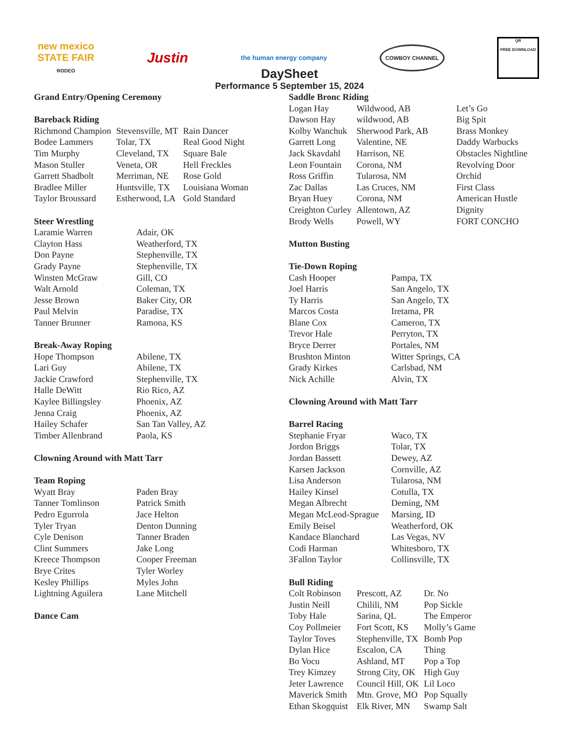new mexico
STATE FAIR
RODEO
Justin
the human energy company
COWBOY CHANNEL
QR
FREE DOWNLOAD
DaySheet
Performance 5 September 15, 2024
Grand Entry/Opening Ceremony
Bareback Riding
| Richmond Champion | Stevensville, MT | Rain Dancer |
| Bodee Lammers | Tolar, TX | Real Good Night |
| Tim Murphy | Cleveland, TX | Square Bale |
| Mason Stuller | Veneta, OR | Hell Freckles |
| Garrett Shadbolt | Merriman, NE | Rose Gold |
| Bradlee Miller | Huntsville, TX | Louisiana Woman |
| Taylor Broussard | Estherwood, LA | Gold Standard |
Steer Wrestling
| Laramie Warren | Adair, OK |
| Clayton Hass | Weatherford, TX |
| Don Payne | Stephenville, TX |
| Grady Payne | Stephenville, TX |
| Winsten McGraw | Gill, CO |
| Walt Arnold | Coleman, TX |
| Jesse Brown | Baker City, OR |
| Paul Melvin | Paradise, TX |
| Tanner Brunner | Ramona, KS |
Break-Away Roping
| Hope Thompson | Abilene, TX |
| Lari Guy | Abilene, TX |
| Jackie Crawford | Stephenville, TX |
| Halle DeWitt | Rio Rico, AZ |
| Kaylee Billingsley | Phoenix, AZ |
| Jenna Craig | Phoenix, AZ |
| Hailey Schafer | San Tan Valley, AZ |
| Timber Allenbrand | Paola, KS |
Clowning Around with Matt Tarr
Team Roping
| Wyatt Bray | Paden Bray |
| Tanner Tomlinson | Patrick Smith |
| Pedro Egurrola | Jace Helton |
| Tyler Tryan | Denton Dunning |
| Cyle Denison | Tanner Braden |
| Clint Summers | Jake Long |
| Kreece Thompson | Cooper Freeman |
| Brye Crites | Tyler Worley |
| Kesley Phillips | Myles John |
| Lightning Aguilera | Lane Mitchell |
Dance Cam
Saddle Bronc Riding
| Logan Hay | Wildwood, AB | Let’s Go |
| Dawson Hay | wildwood, AB | Big Spit |
| Kolby Wanchuk | Sherwood Park, AB | Brass Monkey |
| Garrett Long | Valentine, NE | Daddy Warbucks |
| Jack Skavdahl | Harrison, NE | Obstacles Nightline |
| Leon Fountain | Corona, NM | Revolving Door |
| Ross Griffin | Tularosa, NM | Orchid |
| Zac Dallas | Las Cruces, NM | First Class |
| Bryan Huey | Corona, NM | American Hustle |
| Creighton Curley | Allentown, AZ | Dignity |
| Brody Wells | Powell, WY | FORT CONCHO |
Mutton Busting
Tie-Down Roping
| Cash Hooper | Pampa, TX |
| Joel Harris | San Angelo, TX |
| Ty Harris | San Angelo, TX |
| Marcos Costa | Iretama, PR |
| Blane Cox | Cameron, TX |
| Trevor Hale | Perryton, TX |
| Bryce Derrer | Portales, NM |
| Brushton Minton | Witter Springs, CA |
| Grady Kirkes | Carlsbad, NM |
| Nick Achille | Alvin, TX |
Clowning Around with Matt Tarr
Barrel Racing
| Stephanie Fryar | Waco, TX |
| Jordon Briggs | Tolar, TX |
| Jordan Bassett | Dewey, AZ |
| Karsen Jackson | Cornville, AZ |
| Lisa Anderson | Tularosa, NM |
| Hailey Kinsel | Cotulla, TX |
| Megan Albrecht | Deming, NM |
| Megan McLeod-Sprague | Marsing, ID |
| Emily Beisel | Weatherford, OK |
| Kandace Blanchard | Las Vegas, NV |
| Codi Harman | Whitesboro, TX |
| 3Fallon Taylor | Collinsville, TX |
Bull Riding
| Colt Robinson | Prescott, AZ | Dr. No |
| Justin Neill | Chilili, NM | Pop Sickle |
| Toby Hale | Sarina, QL | The Emperor |
| Coy Pollmeier | Fort Scott, KS | Molly’s Game |
| Taylor Toves | Stephenville, TX | Bomb Pop |
| Dylan Hice | Escalon, CA | Thing |
| Bo Vocu | Ashland, MT | Pop a Top |
| Trey Kimzey | Strong City, OK | High Guy |
| Jeter Lawrence | Council Hill, OK | Lil Loco |
| Maverick Smith | Mtn. Grove, MO | Pop Squally |
| Ethan Skogquist | Elk River, MN | Swamp Salt |